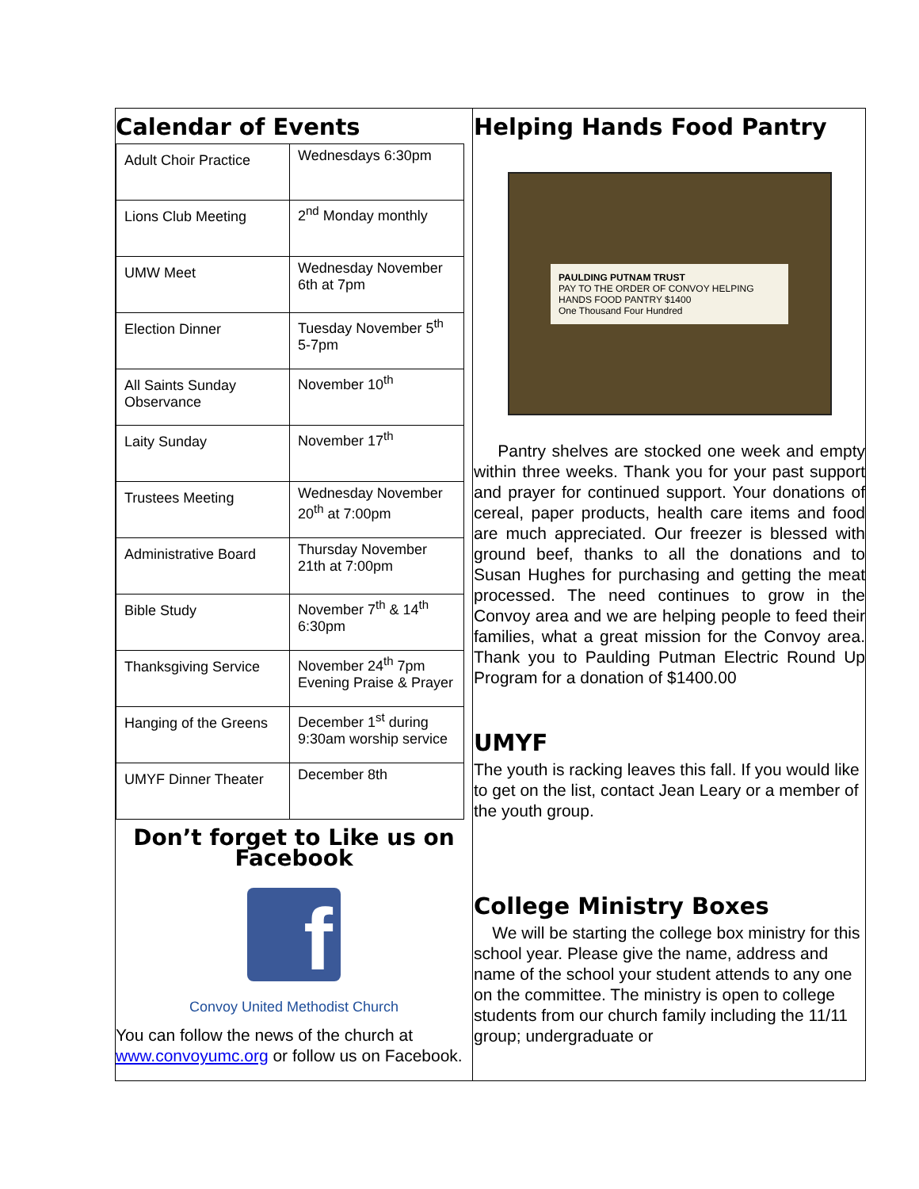Calendar of Events
| Adult Choir Practice | Wednesdays 6:30pm |
| Lions Club Meeting | 2<sup>nd</sup> Monday monthly |
| UMW Meet | Wednesday November 6th at 7pm |
| Election Dinner | Tuesday November 5<sup>th</sup> 5-7pm |
| All Saints Sunday Observance | November 10<sup>th</sup> |
| Laity Sunday | November 17<sup>th</sup> |
| Trustees Meeting | Wednesday November 20<sup>th</sup> at 7:00pm |
| Administrative Board | Thursday November 21th at 7:00pm |
| Bible Study | November 7<sup>th</sup> & 14<sup>th</sup> 6:30pm |
| Thanksgiving Service | November 24<sup>th</sup> 7pm Evening Praise & Prayer |
| Hanging of the Greens | December 1<sup>st</sup> during 9:30am worship service |
| UMYF Dinner Theater | December 8th |
Don’t forget to Like us on Facebook
f
Convoy United Methodist Church
You can follow the news of the church at www.convoyumc.org or follow us on Facebook.
Helping Hands Food Pantry
PAULDING PUTNAM TRUST
PAY TO THE ORDER OF CONVOY HELPING HANDS FOOD PANTRY $1400
One Thousand Four Hundred
Pantry shelves are stocked one week and empty within three weeks. Thank you for your past support and prayer for continued support. Your donations of cereal, paper products, health care items and food are much appreciated. Our freezer is blessed with ground beef, thanks to all the donations and to Susan Hughes for purchasing and getting the meat processed. The need continues to grow in the Convoy area and we are helping people to feed their families, what a great mission for the Convoy area. Thank you to Paulding Putman Electric Round Up Program for a donation of $1400.00
UMYF
The youth is racking leaves this fall. If you would like to get on the list, contact Jean Leary or a member of the youth group.
College Ministry Boxes
We will be starting the college box ministry for this school year. Please give the name, address and name of the school your student attends to any one on the committee. The ministry is open to college students from our church family including the 11/11 group; undergraduate or